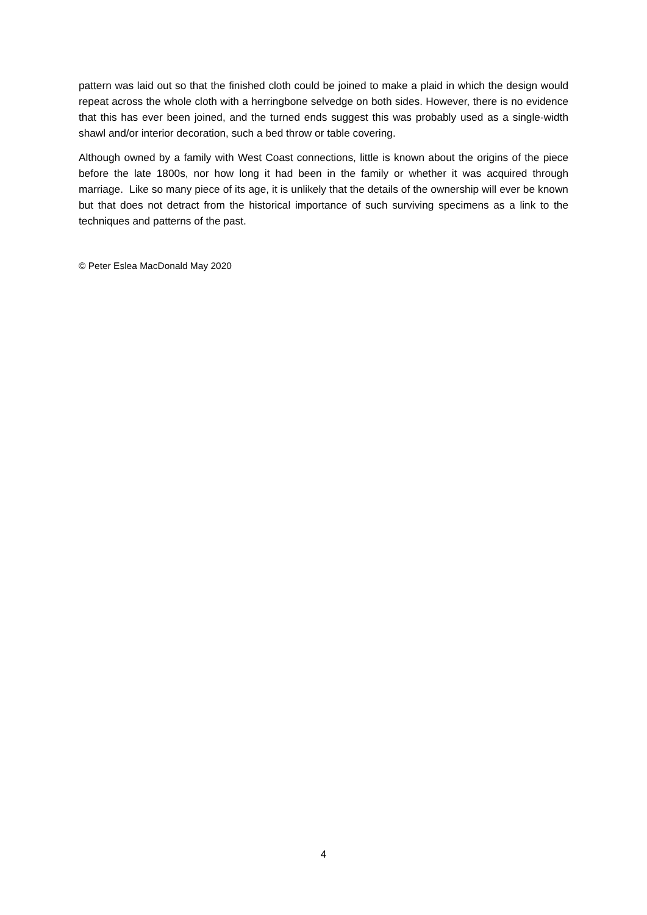pattern was laid out so that the finished cloth could be joined to make a plaid in which the design would repeat across the whole cloth with a herringbone selvedge on both sides. However, there is no evidence that this has ever been joined, and the turned ends suggest this was probably used as a single-width shawl and/or interior decoration, such a bed throw or table covering.
Although owned by a family with West Coast connections, little is known about the origins of the piece before the late 1800s, nor how long it had been in the family or whether it was acquired through marriage. Like so many piece of its age, it is unlikely that the details of the ownership will ever be known but that does not detract from the historical importance of such surviving specimens as a link to the techniques and patterns of the past.
© Peter Eslea MacDonald May 2020
4